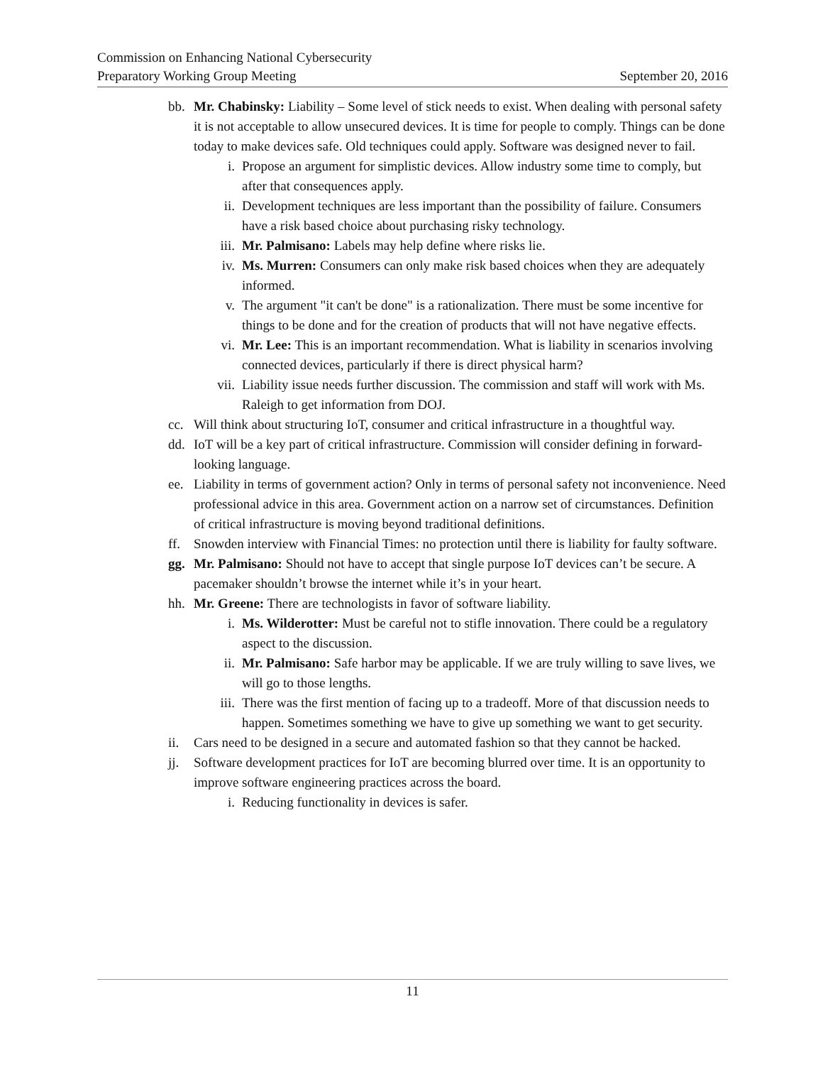Commission on Enhancing National Cybersecurity
Preparatory Working Group Meeting September 20, 2016
bb. Mr. Chabinsky: Liability – Some level of stick needs to exist. When dealing with personal safety it is not acceptable to allow unsecured devices. It is time for people to comply. Things can be done today to make devices safe. Old techniques could apply. Software was designed never to fail.
i. Propose an argument for simplistic devices. Allow industry some time to comply, but after that consequences apply.
ii. Development techniques are less important than the possibility of failure. Consumers have a risk based choice about purchasing risky technology.
iii. Mr. Palmisano: Labels may help define where risks lie.
iv. Ms. Murren: Consumers can only make risk based choices when they are adequately informed.
v. The argument "it can't be done" is a rationalization. There must be some incentive for things to be done and for the creation of products that will not have negative effects.
vi. Mr. Lee: This is an important recommendation. What is liability in scenarios involving connected devices, particularly if there is direct physical harm?
vii. Liability issue needs further discussion. The commission and staff will work with Ms. Raleigh to get information from DOJ.
cc. Will think about structuring IoT, consumer and critical infrastructure in a thoughtful way.
dd. IoT will be a key part of critical infrastructure. Commission will consider defining in forward-looking language.
ee. Liability in terms of government action? Only in terms of personal safety not inconvenience. Need professional advice in this area. Government action on a narrow set of circumstances. Definition of critical infrastructure is moving beyond traditional definitions.
ff. Snowden interview with Financial Times: no protection until there is liability for faulty software.
gg. Mr. Palmisano: Should not have to accept that single purpose IoT devices can’t be secure. A pacemaker shouldn’t browse the internet while it’s in your heart.
hh. Mr. Greene: There are technologists in favor of software liability.
i. Ms. Wilderotter: Must be careful not to stifle innovation. There could be a regulatory aspect to the discussion.
ii. Mr. Palmisano: Safe harbor may be applicable. If we are truly willing to save lives, we will go to those lengths.
iii. There was the first mention of facing up to a tradeoff. More of that discussion needs to happen. Sometimes something we have to give up something we want to get security.
ii. Cars need to be designed in a secure and automated fashion so that they cannot be hacked.
jj. Software development practices for IoT are becoming blurred over time. It is an opportunity to improve software engineering practices across the board.
i. Reducing functionality in devices is safer.
11